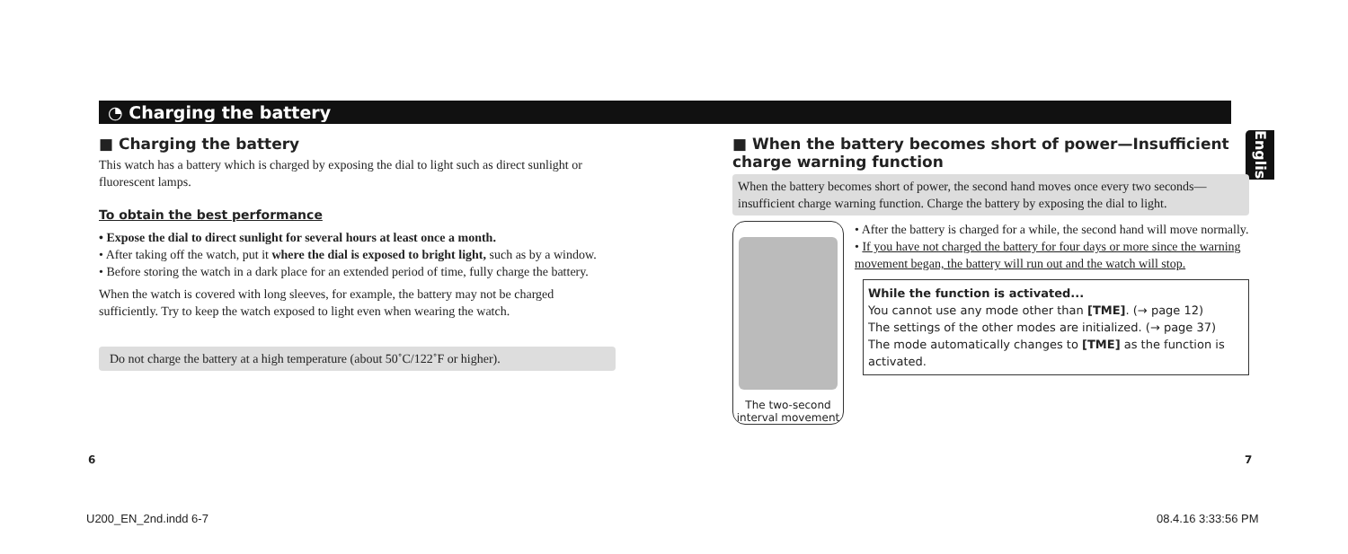◔ Charging the battery
English
■ Charging the battery
This watch has a battery which is charged by exposing the dial to light such as direct sunlight or fluorescent lamps.
To obtain the best performance
• Expose the dial to direct sunlight for several hours at least once a month.
• After taking off the watch, put it where the dial is exposed to bright light, such as by a window.
• Before storing the watch in a dark place for an extended period of time, fully charge the battery.
When the watch is covered with long sleeves, for example, the battery may not be charged sufficiently. Try to keep the watch exposed to light even when wearing the watch.
Do not charge the battery at a high temperature (about 50˚C/122˚F or higher).
■ When the battery becomes short of power—Insufficient charge warning function
When the battery becomes short of power, the second hand moves once every two seconds—insufficient charge warning function. Charge the battery by exposing the dial to light.
The two-second interval movement
• After the battery is charged for a while, the second hand will move normally.
• If you have not charged the battery for four days or more since the warning movement began, the battery will run out and the watch will stop.
While the function is activated...
You cannot use any mode other than [TME]. (→ page 12)
The settings of the other modes are initialized. (→ page 37)
The mode automatically changes to [TME] as the function is activated.
6 7
U200_EN_2nd.indd 6-7 08.4.16 3:33:56 PM